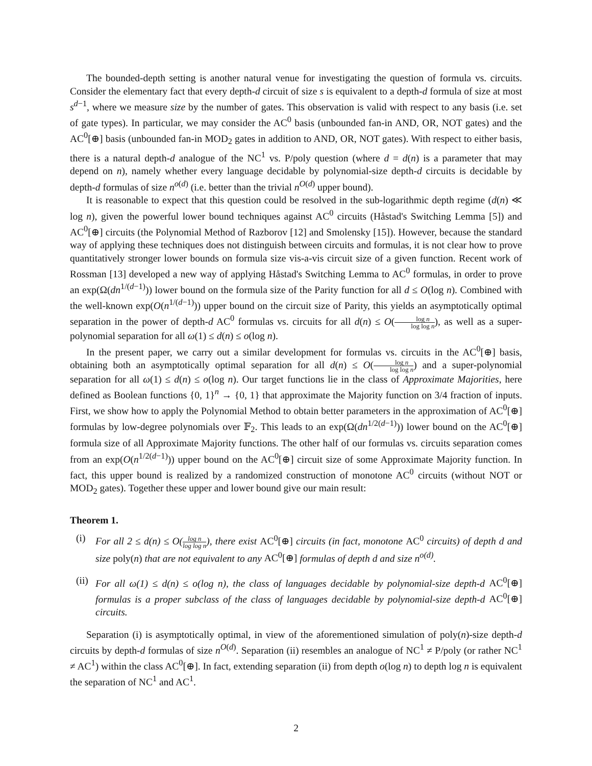The bounded-depth setting is another natural venue for investigating the question of formula vs. circuits. Consider the elementary fact that every depth-d circuit of size s is equivalent to a depth-d formula of size at most s<sup>d−1</sup>, where we measure size by the number of gates. This observation is valid with respect to any basis (i.e. set of gate types). In particular, we may consider the AC<sup>0</sup> basis (unbounded fan-in AND, OR, NOT gates) and the AC<sup>0</sup>[⊕] basis (unbounded fan-in MOD<sub>2</sub> gates in addition to AND, OR, NOT gates). With respect to either basis, there is a natural depth-d analogue of the NC<sup>1</sup> vs. P/poly question (where d = d(n) is a parameter that may depend on n), namely whether every language decidable by polynomial-size depth-d circuits is decidable by depth-d formulas of size n<sup>o(d)</sup> (i.e. better than the trivial n<sup>O(d)</sup> upper bound).
It is reasonable to expect that this question could be resolved in the sub-logarithmic depth regime (d(n) ≪ log n), given the powerful lower bound techniques against AC<sup>0</sup> circuits (Håstad's Switching Lemma [5]) and AC<sup>0</sup>[⊕] circuits (the Polynomial Method of Razborov [12] and Smolensky [15]). However, because the standard way of applying these techniques does not distinguish between circuits and formulas, it is not clear how to prove quantitatively stronger lower bounds on formula size vis-a-vis circuit size of a given function. Recent work of Rossman [13] developed a new way of applying Håstad's Switching Lemma to AC<sup>0</sup> formulas, in order to prove an exp(Ω(dn<sup>1/(d−1)</sup>)) lower bound on the formula size of the Parity function for all d ≤ O(log n). Combined with the well-known exp(O(n<sup>1/(d−1)</sup>)) upper bound on the circuit size of Parity, this yields an asymptotically optimal separation in the power of depth-d AC<sup>0</sup> formulas vs. circuits for all d(n) ≤ O(log n log log n), as well as a super-polynomial separation for all ω(1) ≤ d(n) ≤ o(log n).
In the present paper, we carry out a similar development for formulas vs. circuits in the AC<sup>0</sup>[⊕] basis, obtaining both an asymptotically optimal separation for all d(n) ≤ O(log n log log n) and a super-polynomial separation for all ω(1) ≤ d(n) ≤ o(log n). Our target functions lie in the class of Approximate Majorities, here defined as Boolean functions {0, 1}<sup>n</sup> → {0, 1} that approximate the Majority function on 3/4 fraction of inputs. First, we show how to apply the Polynomial Method to obtain better parameters in the approximation of AC<sup>0</sup>[⊕] formulas by low-degree polynomials over 𝔽<sub>2</sub>. This leads to an exp(Ω(dn<sup>1/2(d−1)</sup>)) lower bound on the AC<sup>0</sup>[⊕] formula size of all Approximate Majority functions. The other half of our formulas vs. circuits separation comes from an exp(O(n<sup>1/2(d−1)</sup>)) upper bound on the AC<sup>0</sup>[⊕] circuit size of some Approximate Majority function. In fact, this upper bound is realized by a randomized construction of monotone AC<sup>0</sup> circuits (without NOT or MOD<sub>2</sub> gates). Together these upper and lower bound give our main result:
Theorem 1.
(i) For all 2 ≤ d(n) ≤ O(log n log log n), there exist AC<sup>0</sup>[⊕] circuits (in fact, monotone AC<sup>0</sup> circuits) of depth d and size poly(n) that are not equivalent to any AC<sup>0</sup>[⊕] formulas of depth d and size n<sup>o(d)</sup>.
(ii)
For all ω(1) ≤ d(n) ≤ o(log n), the class of languages decidable by polynomial-size depth-d AC<sup>0</sup>[⊕] formulas is a proper subclass of the class of languages decidable by polynomial-size depth-d AC<sup>0</sup>[⊕] circuits.
Separation (i) is asymptotically optimal, in view of the aforementioned simulation of poly(n)-size depth-d circuits by depth-d formulas of size n<sup>O(d)</sup>. Separation (ii) resembles an analogue of NC<sup>1</sup> ≠ P/poly (or rather NC<sup>1</sup> ≠ AC<sup>1</sup>) within the class AC<sup>0</sup>[⊕]. In fact, extending separation (ii) from depth o(log n) to depth log n is equivalent the separation of NC<sup>1</sup> and AC<sup>1</sup>.
2